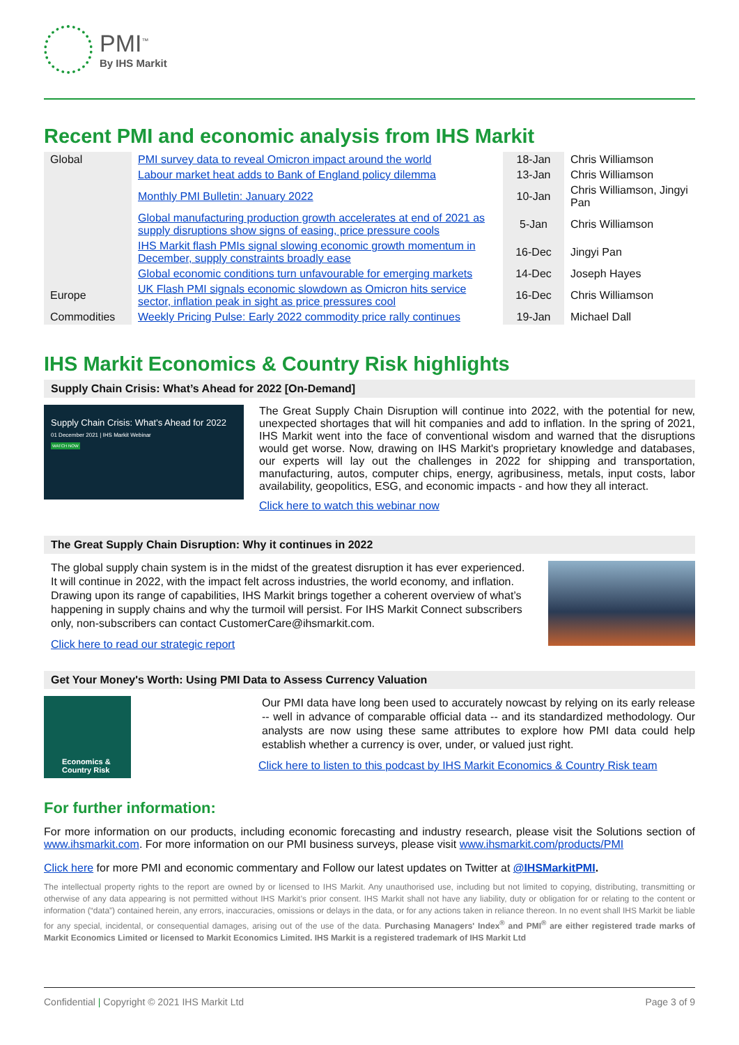PMI<sup>™</sup>
By IHS Markit
Recent PMI and economic analysis from IHS Markit
| Global | PMI survey data to reveal Omicron impact around the world | 18-Jan | Chris Williamson |
| | Labour market heat adds to Bank of England policy dilemma | 13-Jan | Chris Williamson |
| | Monthly PMI Bulletin: January 2022 | 10-Jan | Chris Williamson, Jingyi Pan |
| | Global manufacturing production growth accelerates at end of 2021 as supply disruptions show signs of easing, price pressure cools | 5-Jan | Chris Williamson |
| | IHS Markit flash PMIs signal slowing economic growth momentum in December, supply constraints broadly ease | 16-Dec | Jingyi Pan |
| | Global economic conditions turn unfavourable for emerging markets | 14-Dec | Joseph Hayes |
| Europe | UK Flash PMI signals economic slowdown as Omicron hits service sector, inflation peak in sight as price pressures cool | 16-Dec | Chris Williamson |
| Commodities | Weekly Pricing Pulse: Early 2022 commodity price rally continues | 19-Jan | Michael Dall |
IHS Markit Economics & Country Risk highlights
Supply Chain Crisis: What’s Ahead for 2022 [On-Demand]
Supply Chain Crisis: What’s Ahead for 2022
01 December 2021 | IHS Markit Webinar
WATCH NOW
The Great Supply Chain Disruption will continue into 2022, with the potential for new, unexpected shortages that will hit companies and add to inflation. In the spring of 2021, IHS Markit went into the face of conventional wisdom and warned that the disruptions would get worse. Now, drawing on IHS Markit's proprietary knowledge and databases, our experts will lay out the challenges in 2022 for shipping and transportation, manufacturing, autos, computer chips, energy, agribusiness, metals, input costs, labor availability, geopolitics, ESG, and economic impacts - and how they all interact.
Click here to watch this webinar now
The Great Supply Chain Disruption: Why it continues in 2022
The global supply chain system is in the midst of the greatest disruption it has ever experienced. It will continue in 2022, with the impact felt across industries, the world economy, and inflation. Drawing upon its range of capabilities, IHS Markit brings together a coherent overview of what’s happening in supply chains and why the turmoil will persist. For IHS Markit Connect subscribers only, non-subscribers can contact CustomerCare@ihsmarkit.com.
Click here to read our strategic report
Get Your Money's Worth: Using PMI Data to Assess Currency Valuation
Economics & Country Risk
Our PMI data have long been used to accurately nowcast by relying on its early release -- well in advance of comparable official data -- and its standardized methodology. Our analysts are now using these same attributes to explore how PMI data could help establish whether a currency is over, under, or valued just right.
Click here to listen to this podcast by IHS Markit Economics & Country Risk team
For further information:
For more information on our products, including economic forecasting and industry research, please visit the Solutions section of www.ihsmarkit.com. For more information on our PMI business surveys, please visit www.ihsmarkit.com/products/PMI
Click here for more PMI and economic commentary and Follow our latest updates on Twitter at @IHSMarkitPMI.
The intellectual property rights to the report are owned by or licensed to IHS Markit. Any unauthorised use, including but not limited to copying, distributing, transmitting or otherwise of any data appearing is not permitted without IHS Markit’s prior consent. IHS Markit shall not have any liability, duty or obligation for or relating to the content or information (“data”) contained herein, any errors, inaccuracies, omissions or delays in the data, or for any actions taken in reliance thereon. In no event shall IHS Markit be liable for any special, incidental, or consequential damages, arising out of the use of the data. Purchasing Managers' Index<sup>®</sup> and PMI<sup>®</sup> are either registered trade marks of Markit Economics Limited or licensed to Markit Economics Limited. IHS Markit is a registered trademark of IHS Markit Ltd
Confidential | Copyright © 2021 IHS Markit Ltd Page 3 of 9